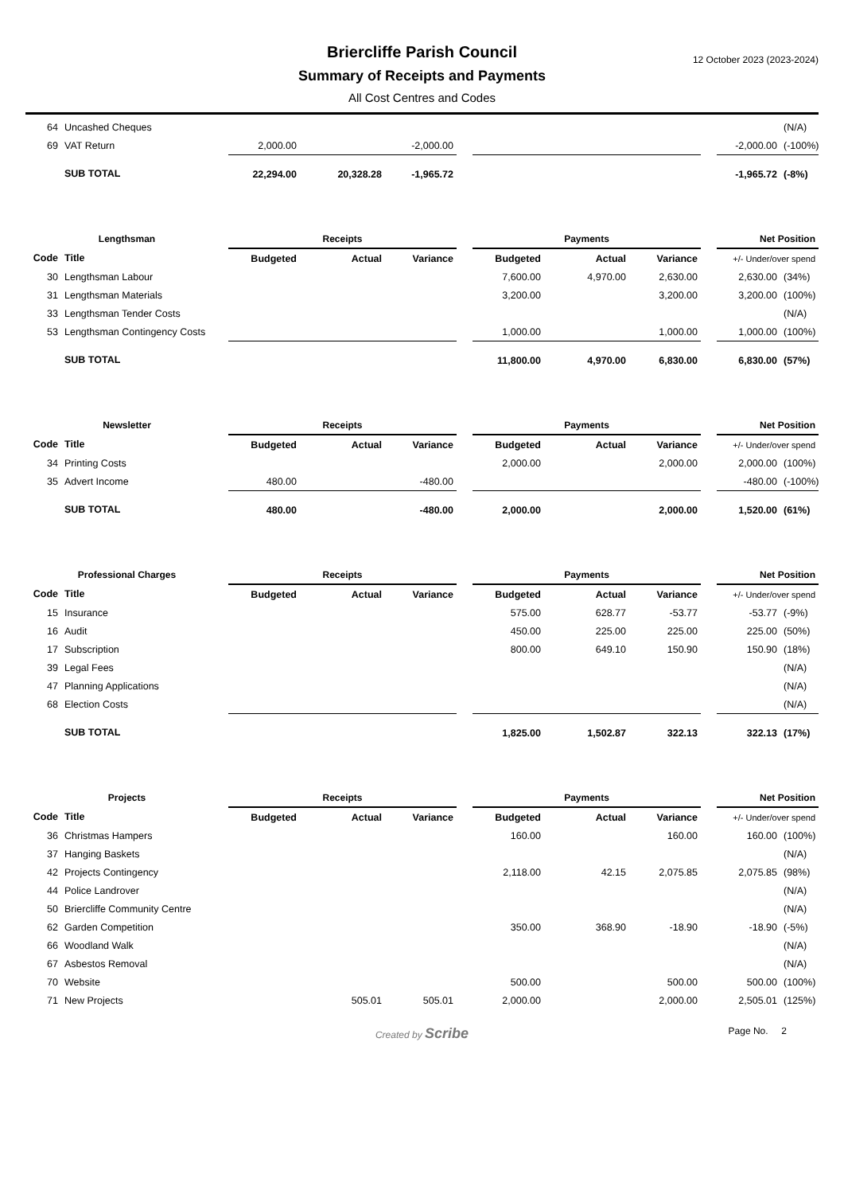12 October 2023 (2023-2024)
Briercliffe Parish Council
Summary of Receipts and Payments
All Cost Centres and Codes
| 64 | Uncashed Cheques | | | | | | | | | | (N/A) |
| 69 | VAT Return | 2,000.00 | | -2,000.00 | | | | | | -2,000.00 | (-100%) |
| | SUB TOTAL | 22,294.00 | 20,328.28 | -1,965.72 | | | | | | -1,965.72 | (-8%) |
| Lengthsman | | Receipts | | | | Payments | | | | Net Position | |
| Code | Title | Budgeted | Actual | Variance | | Budgeted | Actual | Variance | | +/- Under/over spend | |
| 30 | Lengthsman Labour | | | | | 7,600.00 | 4,970.00 | 2,630.00 | | 2,630.00 | (34%) |
| 31 | Lengthsman Materials | | | | | 3,200.00 | | 3,200.00 | | 3,200.00 | (100%) |
| 33 | Lengthsman Tender Costs | | | | | | | | | | (N/A) |
| 53 | Lengthsman Contingency Costs | | | | | 1,000.00 | | 1,000.00 | | 1,000.00 | (100%) |
| | SUB TOTAL | | | | | 11,800.00 | 4,970.00 | 6,830.00 | | 6,830.00 | (57%) |
| Newsletter | | Receipts | | | | Payments | | | | Net Position | |
| Code | Title | Budgeted | Actual | Variance | | Budgeted | Actual | Variance | | +/- Under/over spend | |
| 34 | Printing Costs | | | | | 2,000.00 | | 2,000.00 | | 2,000.00 | (100%) |
| 35 | Advert Income | 480.00 | | -480.00 | | | | | | -480.00 | (-100%) |
| | SUB TOTAL | 480.00 | | -480.00 | | 2,000.00 | | 2,000.00 | | 1,520.00 | (61%) |
| Professional Charges | | Receipts | | | | Payments | | | | Net Position | |
| Code | Title | Budgeted | Actual | Variance | | Budgeted | Actual | Variance | | +/- Under/over spend | |
| 15 | Insurance | | | | | 575.00 | 628.77 | -53.77 | | -53.77 | (-9%) |
| 16 | Audit | | | | | 450.00 | 225.00 | 225.00 | | 225.00 | (50%) |
| 17 | Subscription | | | | | 800.00 | 649.10 | 150.90 | | 150.90 | (18%) |
| 39 | Legal Fees | | | | | | | | | | (N/A) |
| 47 | Planning Applications | | | | | | | | | | (N/A) |
| 68 | Election Costs | | | | | | | | | | (N/A) |
| | SUB TOTAL | | | | | 1,825.00 | 1,502.87 | 322.13 | | 322.13 | (17%) |
| Projects | | Receipts | | | | Payments | | | | Net Position | |
| Code | Title | Budgeted | Actual | Variance | | Budgeted | Actual | Variance | | +/- Under/over spend | |
| 36 | Christmas Hampers | | | | | 160.00 | | 160.00 | | 160.00 | (100%) |
| 37 | Hanging Baskets | | | | | | | | | | (N/A) |
| 42 | Projects Contingency | | | | | 2,118.00 | 42.15 | 2,075.85 | | 2,075.85 | (98%) |
| 44 | Police Landrover | | | | | | | | | | (N/A) |
| 50 | Briercliffe Community Centre | | | | | | | | | | (N/A) |
| 62 | Garden Competition | | | | | 350.00 | 368.90 | -18.90 | | -18.90 | (-5%) |
| 66 | Woodland Walk | | | | | | | | | | (N/A) |
| 67 | Asbestos Removal | | | | | | | | | | (N/A) |
| 70 | Website | | | | | 500.00 | | 500.00 | | 500.00 | (100%) |
| 71 | New Projects | | 505.01 | 505.01 | | 2,000.00 | | 2,000.00 | | 2,505.01 | (125%) |
Created by Scribe Page No. 2